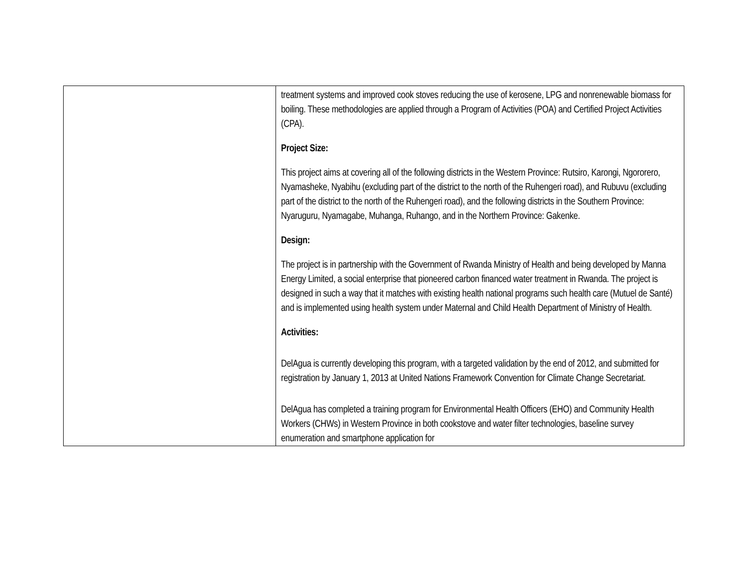| | treatment systems and improved cook stoves reducing the use of kerosene, LPG and nonrenewable biomass for boiling. These methodologies are applied through a Program of Activities (POA) and Certified Project Activities (CPA). Project Size: This project aims at covering all of the following districts in the Western Province: Rutsiro, Karongi, Ngororero, Nyamasheke, Nyabihu (excluding part of the district to the north of the Ruhengeri road), and Rubuvu (excluding part of the district to the north of the Ruhengeri road), and the following districts in the Southern Province: Nyaruguru, Nyamagabe, Muhanga, Ruhango, and in the Northern Province: Gakenke. Design: The project is in partnership with the Government of Rwanda Ministry of Health and being developed by Manna Energy Limited, a social enterprise that pioneered carbon financed water treatment in Rwanda. The project is designed in such a way that it matches with existing health national programs such health care (Mutuel de Santé) and is implemented using health system under Maternal and Child Health Department of Ministry of Health. Activities: DelAgua is currently developing this program, with a targeted validation by the end of 2012, and submitted for registration by January 1, 2013 at United Nations Framework Convention for Climate Change Secretariat. DelAgua has completed a training program for Environmental Health Officers (EHO) and Community Health Workers (CHWs) in Western Province in both cookstove and water filter technologies, baseline survey enumeration and smartphone application for |